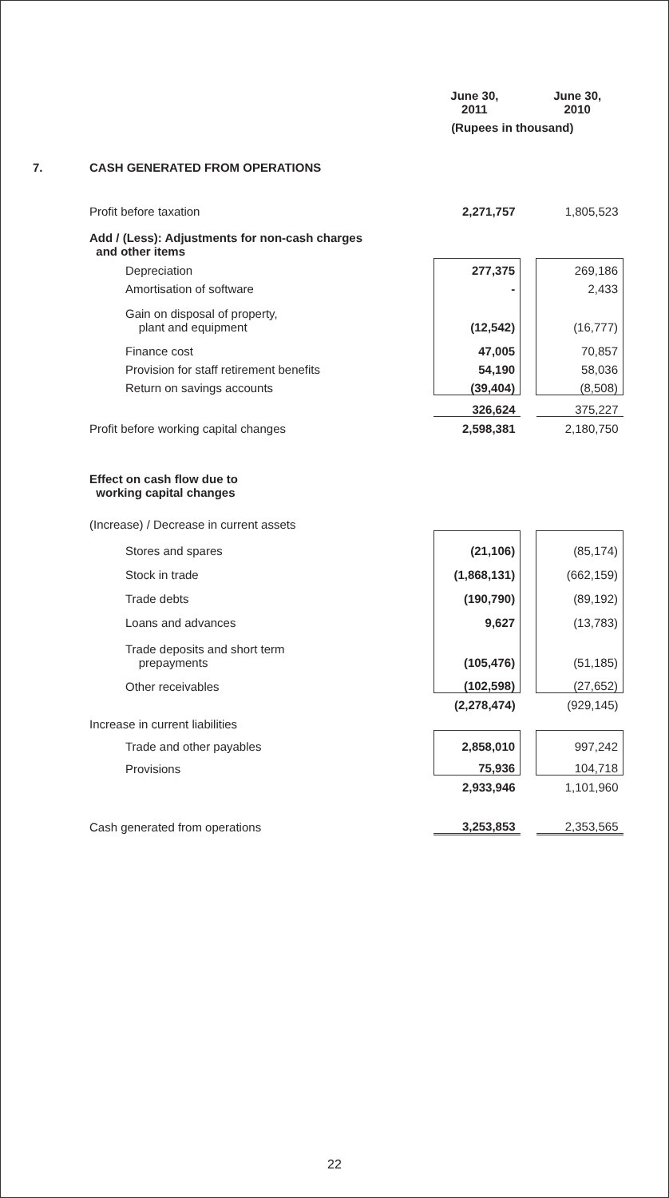| | | June 30, 2011 | | June 30, 2010 |
| --- | --- | --- | --- | --- |
| | | (Rupees in thousand) | | |
| 7. | CASH GENERATED FROM OPERATIONS | | | |
| | Profit before taxation | 2,271,757 | | 1,805,523 |
| | Add / (Less): Adjustments for non-cash charges and other items | | | |
| | Depreciation | 277,375 | | 269,186 |
| | Amortisation of software | - | | 2,433 |
| | Gain on disposal of property, plant and equipment | (12,542) | | (16,777) |
| | Finance cost | 47,005 | | 70,857 |
| | Provision for staff retirement benefits | 54,190 | | 58,036 |
| | Return on savings accounts | (39,404) | | (8,508) |
| | | 326,624 | | 375,227 |
| | Profit before working capital changes | 2,598,381 | | 2,180,750 |
| | Effect on cash flow due to working capital changes | | | |
| | (Increase) / Decrease in current assets | | | |
| | Stores and spares | (21,106) | | (85,174) |
| | Stock in trade | (1,868,131) | | (662,159) |
| | Trade debts | (190,790) | | (89,192) |
| | Loans and advances | 9,627 | | (13,783) |
| | Trade deposits and short term prepayments | (105,476) | | (51,185) |
| | Other receivables | (102,598) | | (27,652) |
| | | (2,278,474) | | (929,145) |
| | Increase in current liabilities | | | |
| | Trade and other payables | 2,858,010 | | 997,242 |
| | Provisions | 75,936 | | 104,718 |
| | | 2,933,946 | | 1,101,960 |
| | Cash generated from operations | 3,253,853 | | 2,353,565 |
22